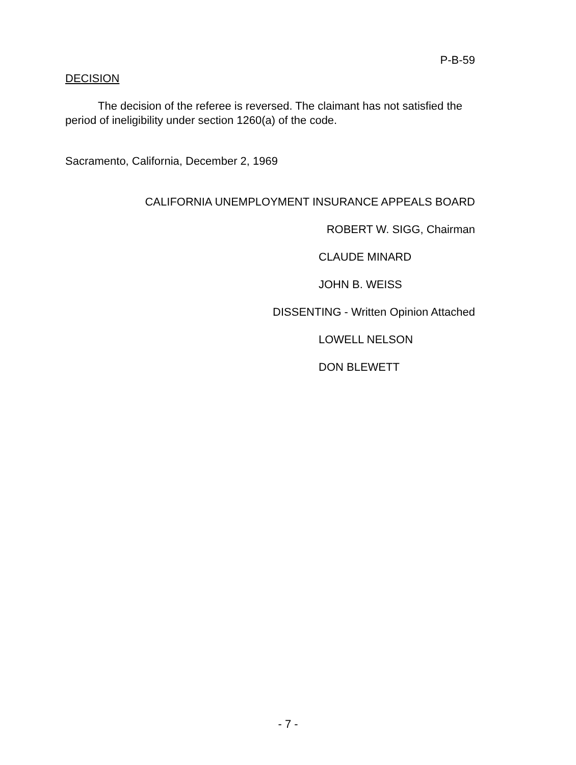P-B-59
DECISION
The decision of the referee is reversed. The claimant has not satisfied the period of ineligibility under section 1260(a) of the code.
Sacramento, California, December 2, 1969
CALIFORNIA UNEMPLOYMENT INSURANCE APPEALS BOARD
ROBERT W. SIGG, Chairman
CLAUDE MINARD
JOHN B. WEISS
DISSENTING - Written Opinion Attached
LOWELL NELSON
DON BLEWETT
- 7 -